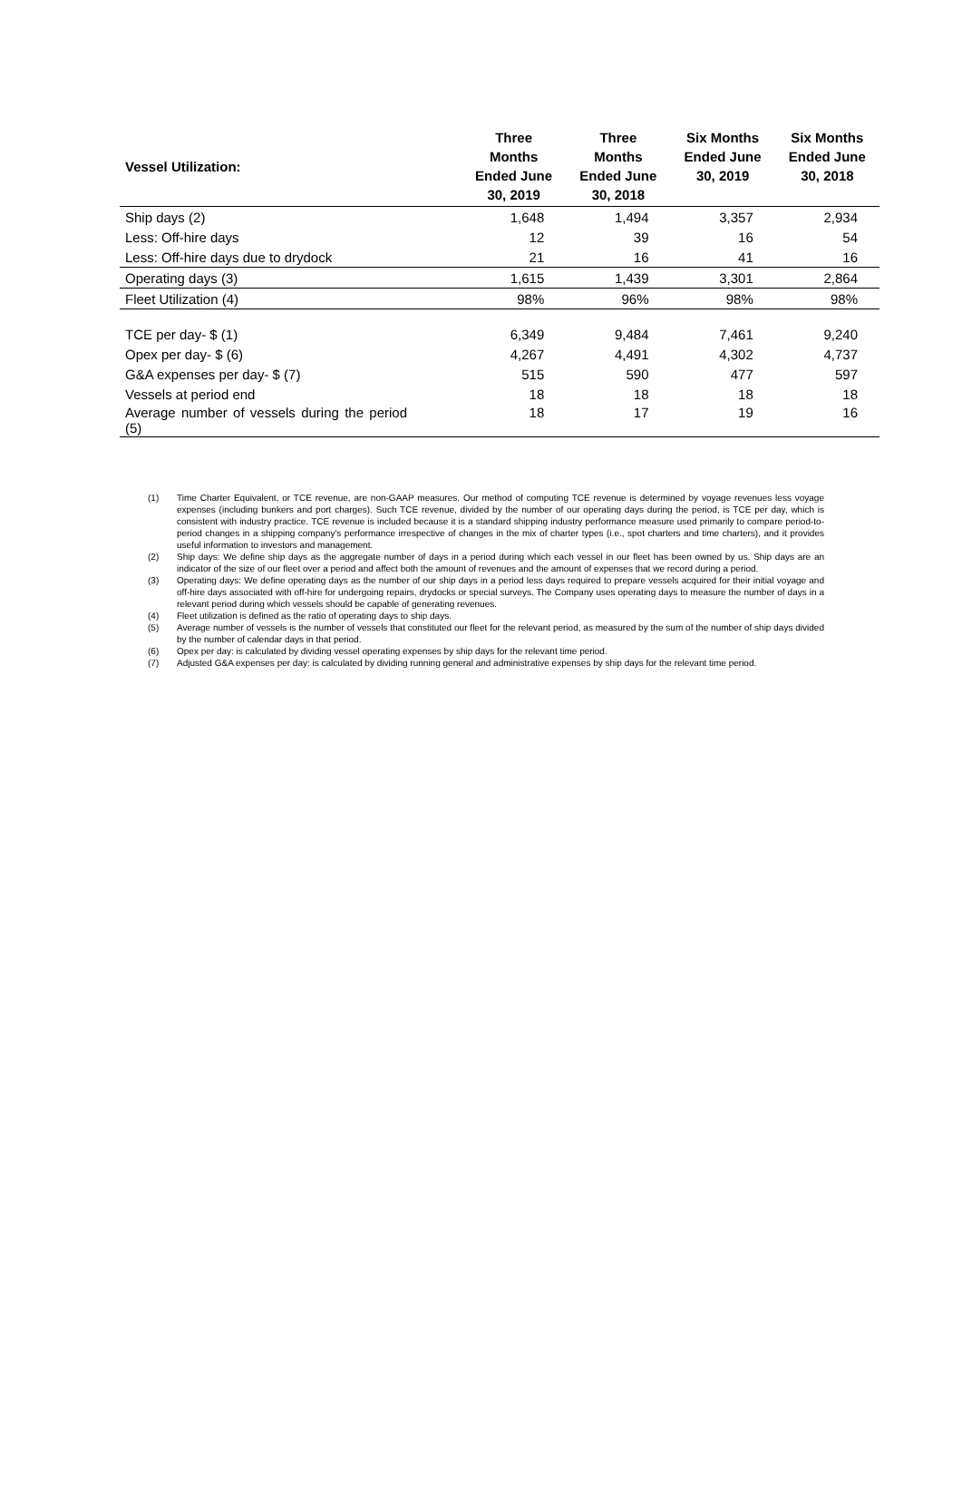| Vessel Utilization: | Three Months Ended June 30, 2019 | Three Months Ended June 30, 2018 | Six Months Ended June 30, 2019 | Six Months Ended June 30, 2018 |
| --- | --- | --- | --- | --- |
| Ship days (2) | 1,648 | 1,494 | 3,357 | 2,934 |
| Less: Off-hire days | 12 | 39 | 16 | 54 |
| Less: Off-hire days due to drydock | 21 | 16 | 41 | 16 |
| Operating days (3) | 1,615 | 1,439 | 3,301 | 2,864 |
| Fleet Utilization (4) | 98% | 96% | 98% | 98% |
| TCE per day- $ (1) | 6,349 | 9,484 | 7,461 | 9,240 |
| Opex per day- $ (6) | 4,267 | 4,491 | 4,302 | 4,737 |
| G&A expenses per day- $ (7) | 515 | 590 | 477 | 597 |
| Vessels at period end | 18 | 18 | 18 | 18 |
| Average number of vessels during the period (5) | 18 | 17 | 19 | 16 |
(1) Time Charter Equivalent, or TCE revenue, are non-GAAP measures. Our method of computing TCE revenue is determined by voyage revenues less voyage expenses (including bunkers and port charges). Such TCE revenue, divided by the number of our operating days during the period, is TCE per day, which is consistent with industry practice. TCE revenue is included because it is a standard shipping industry performance measure used primarily to compare period-to-period changes in a shipping company's performance irrespective of changes in the mix of charter types (i.e., spot charters and time charters), and it provides useful information to investors and management.
(2) Ship days: We define ship days as the aggregate number of days in a period during which each vessel in our fleet has been owned by us. Ship days are an indicator of the size of our fleet over a period and affect both the amount of revenues and the amount of expenses that we record during a period.
(3) Operating days: We define operating days as the number of our ship days in a period less days required to prepare vessels acquired for their initial voyage and off-hire days associated with off-hire for undergoing repairs, drydocks or special surveys. The Company uses operating days to measure the number of days in a relevant period during which vessels should be capable of generating revenues.
(4) Fleet utilization is defined as the ratio of operating days to ship days.
(5) Average number of vessels is the number of vessels that constituted our fleet for the relevant period, as measured by the sum of the number of ship days divided by the number of calendar days in that period.
(6) Opex per day: is calculated by dividing vessel operating expenses by ship days for the relevant time period.
(7) Adjusted G&A expenses per day: is calculated by dividing running general and administrative expenses by ship days for the relevant time period.